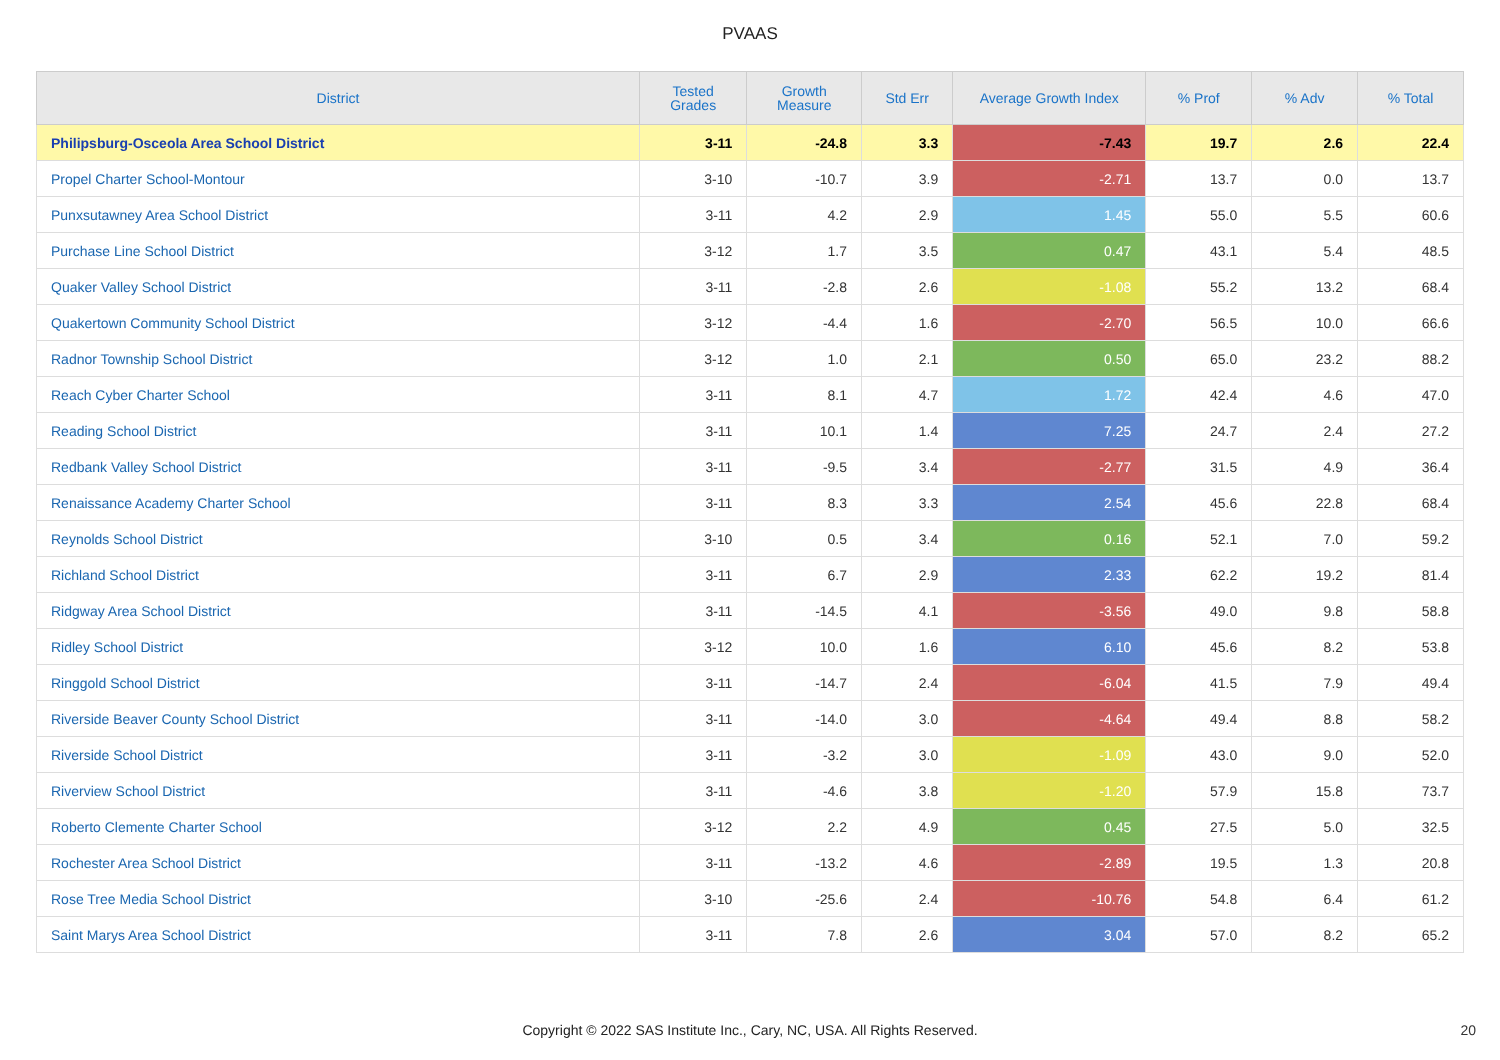PVAAS
| District | Tested Grades | Growth Measure | Std Err | Average Growth Index | % Prof | % Adv | % Total |
| --- | --- | --- | --- | --- | --- | --- | --- |
| Philipsburg-Osceola Area School District | 3-11 | -24.8 | 3.3 | -7.43 | 19.7 | 2.6 | 22.4 |
| Propel Charter School-Montour | 3-10 | -10.7 | 3.9 | -2.71 | 13.7 | 0.0 | 13.7 |
| Punxsutawney Area School District | 3-11 | 4.2 | 2.9 | 1.45 | 55.0 | 5.5 | 60.6 |
| Purchase Line School District | 3-12 | 1.7 | 3.5 | 0.47 | 43.1 | 5.4 | 48.5 |
| Quaker Valley School District | 3-11 | -2.8 | 2.6 | -1.08 | 55.2 | 13.2 | 68.4 |
| Quakertown Community School District | 3-12 | -4.4 | 1.6 | -2.70 | 56.5 | 10.0 | 66.6 |
| Radnor Township School District | 3-12 | 1.0 | 2.1 | 0.50 | 65.0 | 23.2 | 88.2 |
| Reach Cyber Charter School | 3-11 | 8.1 | 4.7 | 1.72 | 42.4 | 4.6 | 47.0 |
| Reading School District | 3-11 | 10.1 | 1.4 | 7.25 | 24.7 | 2.4 | 27.2 |
| Redbank Valley School District | 3-11 | -9.5 | 3.4 | -2.77 | 31.5 | 4.9 | 36.4 |
| Renaissance Academy Charter School | 3-11 | 8.3 | 3.3 | 2.54 | 45.6 | 22.8 | 68.4 |
| Reynolds School District | 3-10 | 0.5 | 3.4 | 0.16 | 52.1 | 7.0 | 59.2 |
| Richland School District | 3-11 | 6.7 | 2.9 | 2.33 | 62.2 | 19.2 | 81.4 |
| Ridgway Area School District | 3-11 | -14.5 | 4.1 | -3.56 | 49.0 | 9.8 | 58.8 |
| Ridley School District | 3-12 | 10.0 | 1.6 | 6.10 | 45.6 | 8.2 | 53.8 |
| Ringgold School District | 3-11 | -14.7 | 2.4 | -6.04 | 41.5 | 7.9 | 49.4 |
| Riverside Beaver County School District | 3-11 | -14.0 | 3.0 | -4.64 | 49.4 | 8.8 | 58.2 |
| Riverside School District | 3-11 | -3.2 | 3.0 | -1.09 | 43.0 | 9.0 | 52.0 |
| Riverview School District | 3-11 | -4.6 | 3.8 | -1.20 | 57.9 | 15.8 | 73.7 |
| Roberto Clemente Charter School | 3-12 | 2.2 | 4.9 | 0.45 | 27.5 | 5.0 | 32.5 |
| Rochester Area School District | 3-11 | -13.2 | 4.6 | -2.89 | 19.5 | 1.3 | 20.8 |
| Rose Tree Media School District | 3-10 | -25.6 | 2.4 | -10.76 | 54.8 | 6.4 | 61.2 |
| Saint Marys Area School District | 3-11 | 7.8 | 2.6 | 3.04 | 57.0 | 8.2 | 65.2 |
Copyright © 2022 SAS Institute Inc., Cary, NC, USA. All Rights Reserved.
20